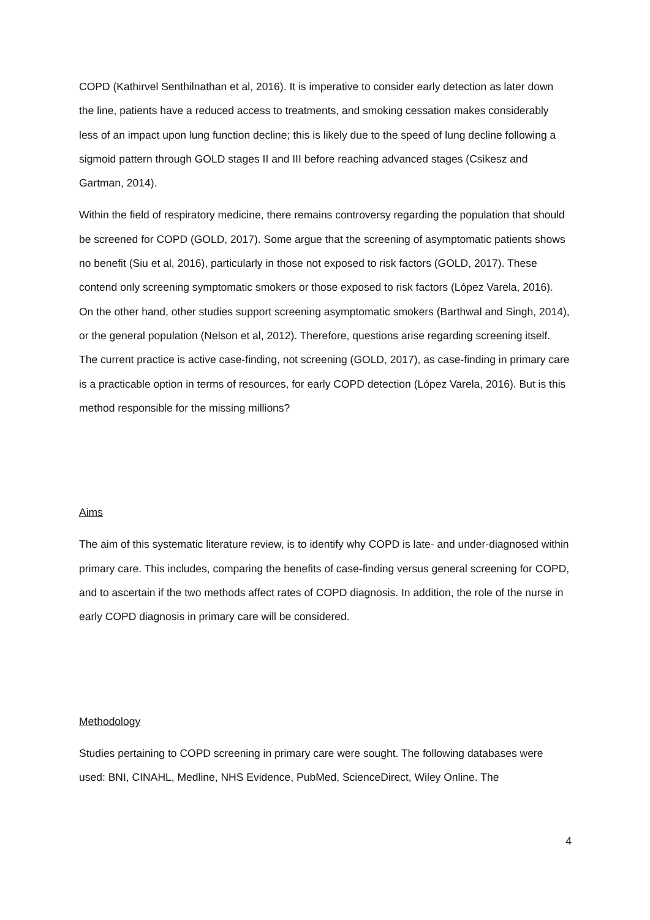COPD (Kathirvel Senthilnathan et al, 2016). It is imperative to consider early detection as later down the line, patients have a reduced access to treatments, and smoking cessation makes considerably less of an impact upon lung function decline; this is likely due to the speed of lung decline following a sigmoid pattern through GOLD stages II and III before reaching advanced stages (Csikesz and Gartman, 2014).
Within the field of respiratory medicine, there remains controversy regarding the population that should be screened for COPD (GOLD, 2017). Some argue that the screening of asymptomatic patients shows no benefit (Siu et al, 2016), particularly in those not exposed to risk factors (GOLD, 2017). These contend only screening symptomatic smokers or those exposed to risk factors (López Varela, 2016). On the other hand, other studies support screening asymptomatic smokers (Barthwal and Singh, 2014), or the general population (Nelson et al, 2012). Therefore, questions arise regarding screening itself. The current practice is active case-finding, not screening (GOLD, 2017), as case-finding in primary care is a practicable option in terms of resources, for early COPD detection (López Varela, 2016). But is this method responsible for the missing millions?
Aims
The aim of this systematic literature review, is to identify why COPD is late- and under-diagnosed within primary care. This includes, comparing the benefits of case-finding versus general screening for COPD, and to ascertain if the two methods affect rates of COPD diagnosis. In addition, the role of the nurse in early COPD diagnosis in primary care will be considered.
Methodology
Studies pertaining to COPD screening in primary care were sought. The following databases were used: BNI, CINAHL, Medline, NHS Evidence, PubMed, ScienceDirect, Wiley Online. The
4